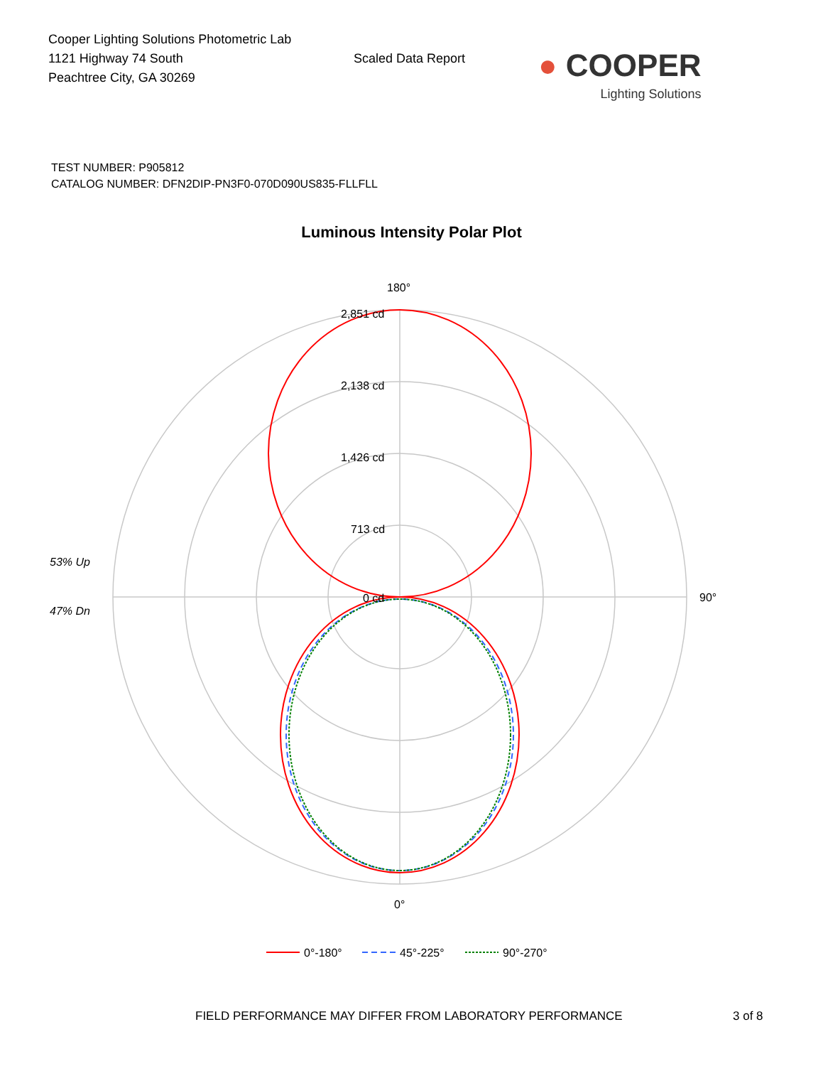Cooper Lighting Solutions Photometric Lab
1121 Highway 74 South
Peachtree City, GA 30269
Scaled Data Report
● COOPER
Lighting Solutions
TEST NUMBER: P905812
CATALOG NUMBER: DFN2DIP-PN3F0-070D090US835-FLLFLL
Luminous Intensity Polar Plot
180°
2,851 cd
2,138 cd
1,426 cd
713 cd
0 cd
90°
0°
53% Up
47% Dn
0°-180°
45°-225°
90°-270°
FIELD PERFORMANCE MAY DIFFER FROM LABORATORY PERFORMANCE 3 of 8